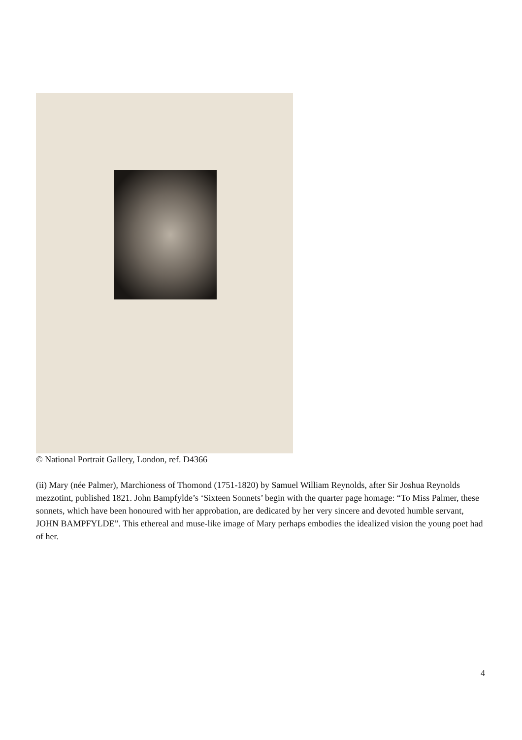© National Portrait Gallery, London, ref. D4366
(ii) Mary (née Palmer), Marchioness of Thomond (1751-1820) by Samuel William Reynolds, after Sir Joshua Reynolds mezzotint, published 1821. John Bampfylde’s ‘Sixteen Sonnets’ begin with the quarter page homage: “To Miss Palmer, these sonnets, which have been honoured with her approbation, are dedicated by her very sincere and devoted humble servant, JOHN BAMPFYLDE”. This ethereal and muse-like image of Mary perhaps embodies the idealized vision the young poet had of her.
4